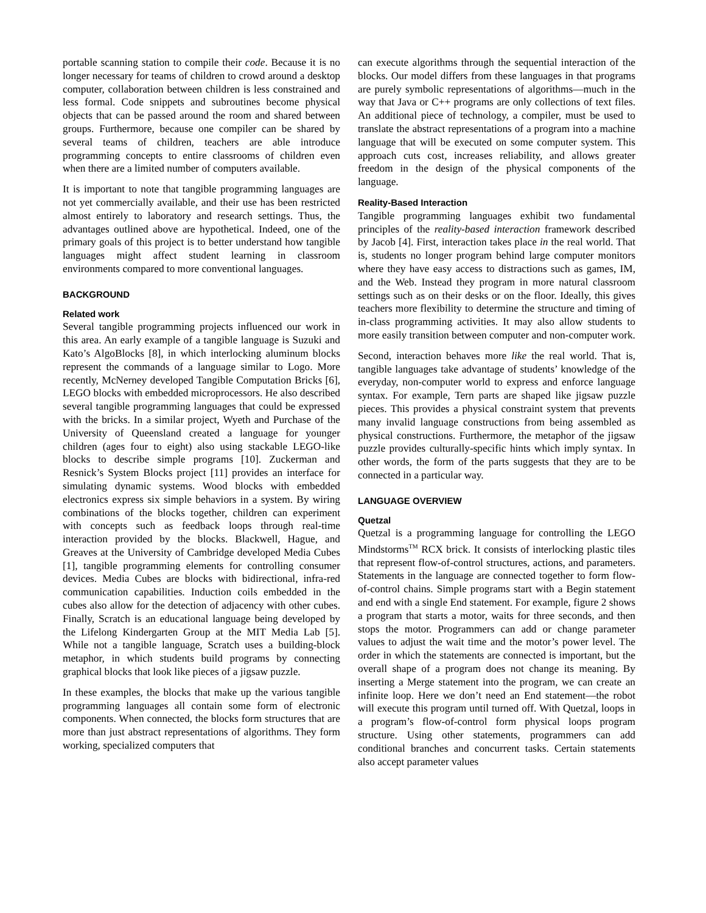portable scanning station to compile their code. Because it is no longer necessary for teams of children to crowd around a desktop computer, collaboration between children is less constrained and less formal. Code snippets and subroutines become physical objects that can be passed around the room and shared between groups. Furthermore, because one compiler can be shared by several teams of children, teachers are able introduce programming concepts to entire classrooms of children even when there are a limited number of computers available.
It is important to note that tangible programming languages are not yet commercially available, and their use has been restricted almost entirely to laboratory and research settings. Thus, the advantages outlined above are hypothetical. Indeed, one of the primary goals of this project is to better understand how tangible languages might affect student learning in classroom environments compared to more conventional languages.
BACKGROUND
Related work
Several tangible programming projects influenced our work in this area. An early example of a tangible language is Suzuki and Kato’s AlgoBlocks [8], in which interlocking aluminum blocks represent the commands of a language similar to Logo. More recently, McNerney developed Tangible Computation Bricks [6], LEGO blocks with embedded microprocessors. He also described several tangible programming languages that could be expressed with the bricks. In a similar project, Wyeth and Purchase of the University of Queensland created a language for younger children (ages four to eight) also using stackable LEGO-like blocks to describe simple programs [10]. Zuckerman and Resnick’s System Blocks project [11] provides an interface for simulating dynamic systems. Wood blocks with embedded electronics express six simple behaviors in a system. By wiring combinations of the blocks together, children can experiment with concepts such as feedback loops through real-time interaction provided by the blocks. Blackwell, Hague, and Greaves at the University of Cambridge developed Media Cubes [1], tangible programming elements for controlling consumer devices. Media Cubes are blocks with bidirectional, infra-red communication capabilities. Induction coils embedded in the cubes also allow for the detection of adjacency with other cubes. Finally, Scratch is an educational language being developed by the Lifelong Kindergarten Group at the MIT Media Lab [5]. While not a tangible language, Scratch uses a building-block metaphor, in which students build programs by connecting graphical blocks that look like pieces of a jigsaw puzzle.
In these examples, the blocks that make up the various tangible programming languages all contain some form of electronic components. When connected, the blocks form structures that are more than just abstract representations of algorithms. They form working, specialized computers that
can execute algorithms through the sequential interaction of the blocks. Our model differs from these languages in that programs are purely symbolic representations of algorithms—much in the way that Java or C++ programs are only collections of text files. An additional piece of technology, a compiler, must be used to translate the abstract representations of a program into a machine language that will be executed on some computer system. This approach cuts cost, increases reliability, and allows greater freedom in the design of the physical components of the language.
Reality-Based Interaction
Tangible programming languages exhibit two fundamental principles of the reality-based interaction framework described by Jacob [4]. First, interaction takes place in the real world. That is, students no longer program behind large computer monitors where they have easy access to distractions such as games, IM, and the Web. Instead they program in more natural classroom settings such as on their desks or on the floor. Ideally, this gives teachers more flexibility to determine the structure and timing of in-class programming activities. It may also allow students to more easily transition between computer and non-computer work.
Second, interaction behaves more like the real world. That is, tangible languages take advantage of students’ knowledge of the everyday, non-computer world to express and enforce language syntax. For example, Tern parts are shaped like jigsaw puzzle pieces. This provides a physical constraint system that prevents many invalid language constructions from being assembled as physical constructions. Furthermore, the metaphor of the jigsaw puzzle provides culturally-specific hints which imply syntax. In other words, the form of the parts suggests that they are to be connected in a particular way.
LANGUAGE OVERVIEW
Quetzal
Quetzal is a programming language for controlling the LEGO Mindstorms<sup>TM</sup> RCX brick. It consists of interlocking plastic tiles that represent flow-of-control structures, actions, and parameters. Statements in the language are connected together to form flow-of-control chains. Simple programs start with a Begin statement and end with a single End statement. For example, figure 2 shows a program that starts a motor, waits for three seconds, and then stops the motor. Programmers can add or change parameter values to adjust the wait time and the motor’s power level. The order in which the statements are connected is important, but the overall shape of a program does not change its meaning. By inserting a Merge statement into the program, we can create an infinite loop. Here we don’t need an End statement—the robot will execute this program until turned off. With Quetzal, loops in a program’s flow-of-control form physical loops program structure. Using other statements, programmers can add conditional branches and concurrent tasks. Certain statements also accept parameter values